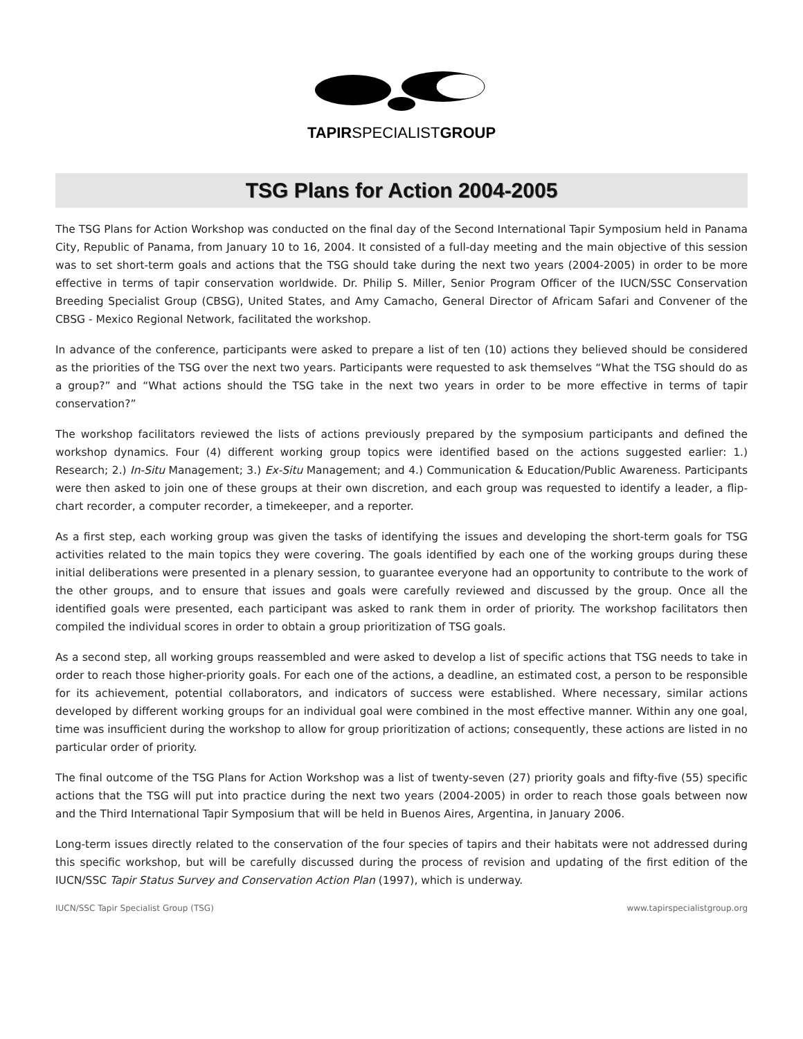TAPIRSPECIALISTGROUP
TSG Plans for Action 2004-2005
The TSG Plans for Action Workshop was conducted on the final day of the Second International Tapir Symposium held in Panama City, Republic of Panama, from January 10 to 16, 2004. It consisted of a full-day meeting and the main objective of this session was to set short-term goals and actions that the TSG should take during the next two years (2004-2005) in order to be more effective in terms of tapir conservation worldwide. Dr. Philip S. Miller, Senior Program Officer of the IUCN/SSC Conservation Breeding Specialist Group (CBSG), United States, and Amy Camacho, General Director of Africam Safari and Convener of the CBSG - Mexico Regional Network, facilitated the workshop.
In advance of the conference, participants were asked to prepare a list of ten (10) actions they believed should be considered as the priorities of the TSG over the next two years. Participants were requested to ask themselves “What the TSG should do as a group?” and “What actions should the TSG take in the next two years in order to be more effective in terms of tapir conservation?”
The workshop facilitators reviewed the lists of actions previously prepared by the symposium participants and defined the workshop dynamics. Four (4) different working group topics were identified based on the actions suggested earlier: 1.) Research; 2.) In-Situ Management; 3.) Ex-Situ Management; and 4.) Communication & Education/Public Awareness. Participants were then asked to join one of these groups at their own discretion, and each group was requested to identify a leader, a flip-chart recorder, a computer recorder, a timekeeper, and a reporter.
As a first step, each working group was given the tasks of identifying the issues and developing the short-term goals for TSG activities related to the main topics they were covering. The goals identified by each one of the working groups during these initial deliberations were presented in a plenary session, to guarantee everyone had an opportunity to contribute to the work of the other groups, and to ensure that issues and goals were carefully reviewed and discussed by the group. Once all the identified goals were presented, each participant was asked to rank them in order of priority. The workshop facilitators then compiled the individual scores in order to obtain a group prioritization of TSG goals.
As a second step, all working groups reassembled and were asked to develop a list of specific actions that TSG needs to take in order to reach those higher-priority goals. For each one of the actions, a deadline, an estimated cost, a person to be responsible for its achievement, potential collaborators, and indicators of success were established. Where necessary, similar actions developed by different working groups for an individual goal were combined in the most effective manner. Within any one goal, time was insufficient during the workshop to allow for group prioritization of actions; consequently, these actions are listed in no particular order of priority.
The final outcome of the TSG Plans for Action Workshop was a list of twenty-seven (27) priority goals and fifty-five (55) specific actions that the TSG will put into practice during the next two years (2004-2005) in order to reach those goals between now and the Third International Tapir Symposium that will be held in Buenos Aires, Argentina, in January 2006.
Long-term issues directly related to the conservation of the four species of tapirs and their habitats were not addressed during this specific workshop, but will be carefully discussed during the process of revision and updating of the first edition of the IUCN/SSC Tapir Status Survey and Conservation Action Plan (1997), which is underway.
IUCN/SSC Tapir Specialist Group (TSG) www.tapirspecialistgroup.org